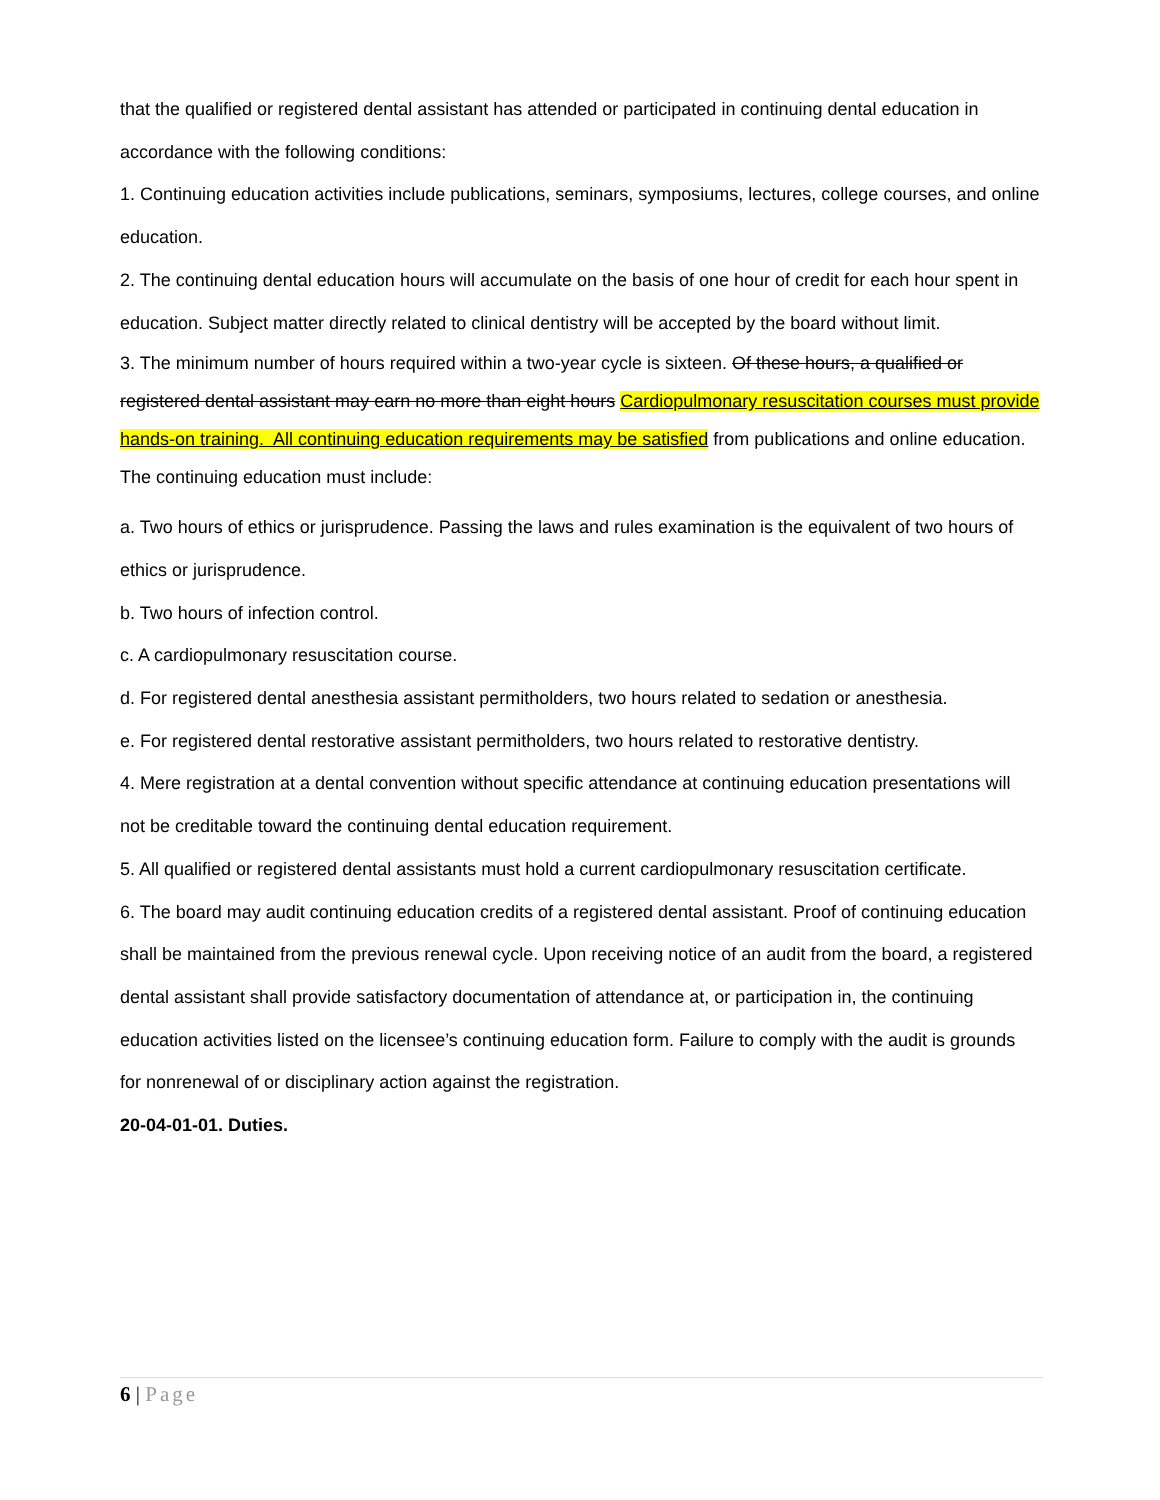that the qualified or registered dental assistant has attended or participated in continuing dental education in accordance with the following conditions:
1. Continuing education activities include publications, seminars, symposiums, lectures, college courses, and online education.
2. The continuing dental education hours will accumulate on the basis of one hour of credit for each hour spent in education. Subject matter directly related to clinical dentistry will be accepted by the board without limit.
3. The minimum number of hours required within a two-year cycle is sixteen. Of these hours, a qualified or registered dental assistant may earn no more than eight hours Cardiopulmonary resuscitation courses must provide hands-on training. All continuing education requirements may be satisfied from publications and online education. The continuing education must include:
a. Two hours of ethics or jurisprudence. Passing the laws and rules examination is the equivalent of two hours of ethics or jurisprudence.
b. Two hours of infection control.
c. A cardiopulmonary resuscitation course.
d. For registered dental anesthesia assistant permitholders, two hours related to sedation or anesthesia.
e. For registered dental restorative assistant permitholders, two hours related to restorative dentistry.
4. Mere registration at a dental convention without specific attendance at continuing education presentations will not be creditable toward the continuing dental education requirement.
5. All qualified or registered dental assistants must hold a current cardiopulmonary resuscitation certificate.
6. The board may audit continuing education credits of a registered dental assistant. Proof of continuing education shall be maintained from the previous renewal cycle. Upon receiving notice of an audit from the board, a registered dental assistant shall provide satisfactory documentation of attendance at, or participation in, the continuing education activities listed on the licensee’s continuing education form. Failure to comply with the audit is grounds for nonrenewal of or disciplinary action against the registration.
20-04-01-01. Duties.
6 | Page